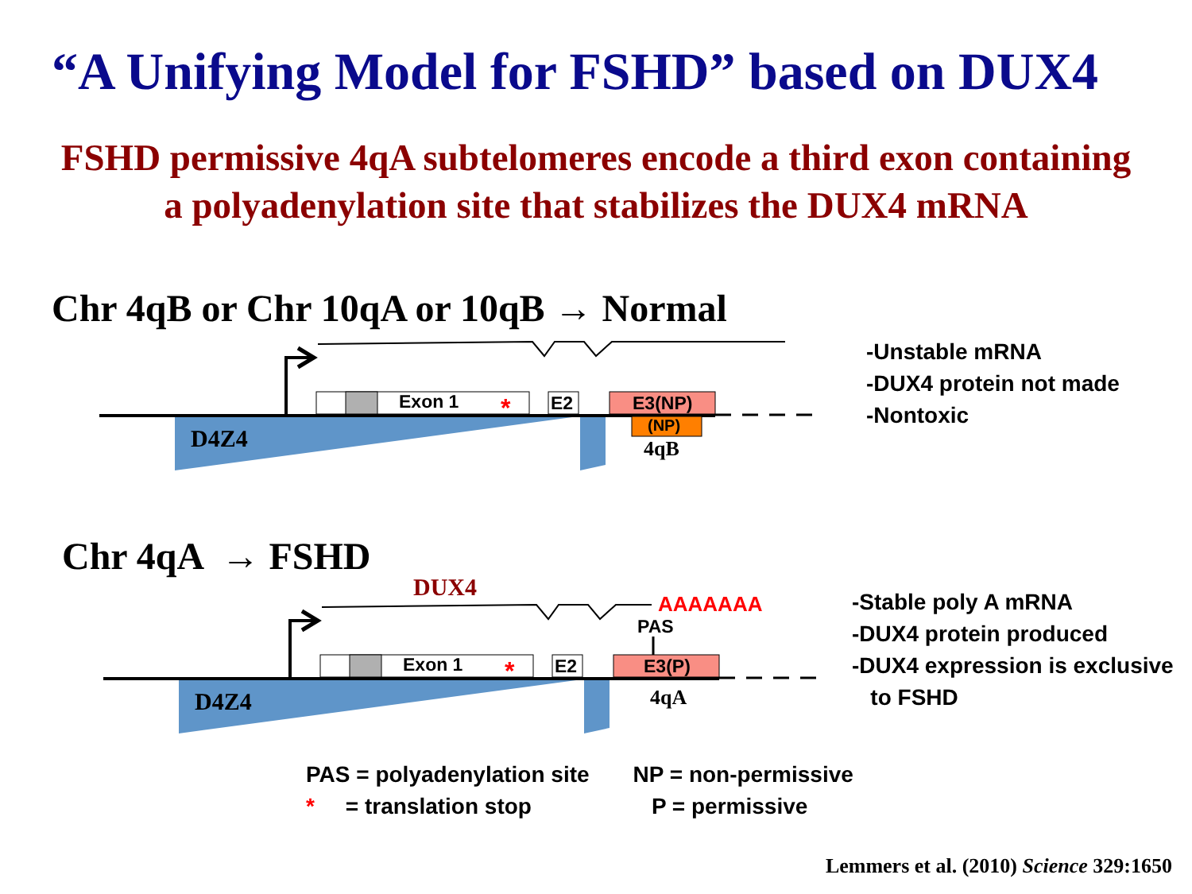“A Unifying Model for FSHD” based on DUX4
FSHD permissive 4qA subtelomeres encode a third exon containing
a polyadenylation site that stabilizes the DUX4 mRNA
Chr 4qB or Chr 10qA or 10qB → Normal
Exon 1 * E2 E3(NP)
(NP)
D4Z4 4qB
-Unstable mRNA
-DUX4 protein not made
-Nontoxic
Chr 4qA → FSHD
DUX4
AAAAAAA
PAS
Exon 1 * E2 E3(P)
D4Z4 4qA
-Stable poly A mRNA
-DUX4 protein produced
-DUX4 expression is exclusive
to FSHD
PAS = polyadenylation site
* = translation stop
NP = non-permissive
P = permissive
Lemmers et al. (2010) Science 329:1650